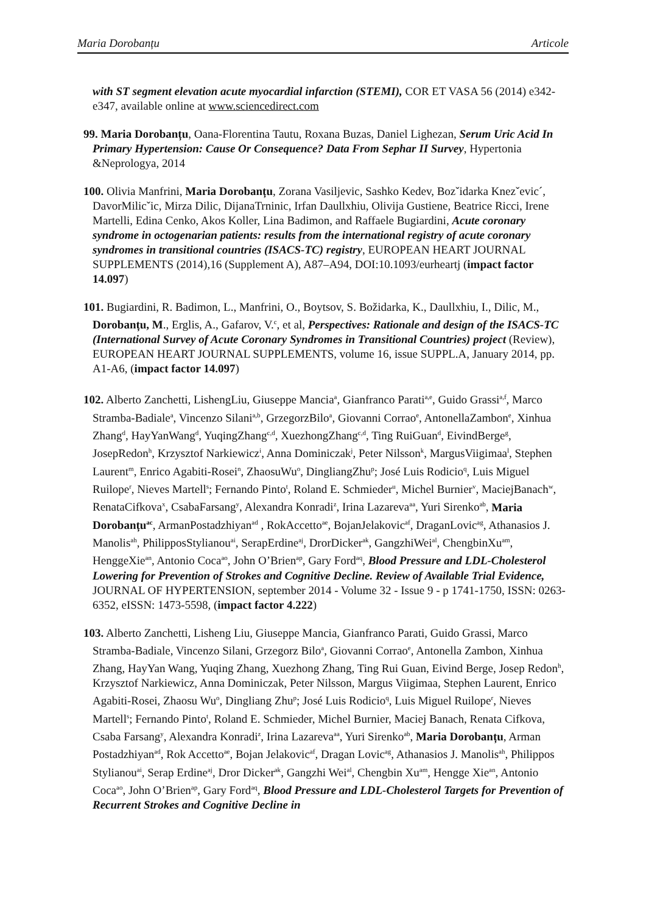Maria Dorobanțu Articole
with ST segment elevation acute myocardial infarction (STEMI), COR ET VASA 56 (2014) e342-e347, available online at www.sciencedirect.com
99. Maria Dorobanțu, Oana-Florentina Tautu, Roxana Buzas, Daniel Lighezan, Serum Uric Acid In Primary Hypertension: Cause Or Consequence? Data From Sephar II Survey, Hypertonia &Neprologya, 2014
100. Olivia Manfrini, Maria Dorobanțu, Zorana Vasiljevic, Sashko Kedev, Bozˇidarka Knezˇevic´, DavorMilicˇic, Mirza Dilic, DijanaTrninic, Irfan Daullxhiu, Olivija Gustiene, Beatrice Ricci, Irene Martelli, Edina Cenko, Akos Koller, Lina Badimon, and Raffaele Bugiardini, Acute coronary syndrome in octogenarian patients: results from the international registry of acute coronary syndromes in transitional countries (ISACS-TC) registry, EUROPEAN HEART JOURNAL SUPPLEMENTS (2014),16 (Supplement A), A87–A94, DOI:10.1093/eurheartj (impact factor 14.097)
101. Bugiardini, R. Badimon, L., Manfrini, O., Boytsov, S. Božidarka, K., Daullxhiu, I., Dilic, M., Dorobanțu, M., Erglis, A., Gafarov, V.<sup>c</sup>, et al, Perspectives: Rationale and design of the ISACS-TC (International Survey of Acute Coronary Syndromes in Transitional Countries) project (Review), EUROPEAN HEART JOURNAL SUPPLEMENTS, volume 16, issue SUPPL.A, January 2014, pp. A1-A6, (impact factor 14.097)
102. Alberto Zanchetti, LishengLiu, Giuseppe Mancia<sup>a</sup>, Gianfranco Parati<sup>a,e</sup>, Guido Grassi<sup>a,f</sup>, Marco Stramba-Badiale<sup>a</sup>, Vincenzo Silani<sup>a,b</sup>, GrzegorzBilo<sup>a</sup>, Giovanni Corrao<sup>e</sup>, AntonellaZambon<sup>e</sup>, Xinhua Zhang<sup>d</sup>, HayYanWang<sup>d</sup>, YuqingZhang<sup>c,d</sup>, XuezhongZhang<sup>c,d</sup>, Ting RuiGuan<sup>d</sup>, EivindBerge<sup>g</sup>, JosepRedon<sup>h</sup>, Krzysztof Narkiewicz<sup>i</sup>, Anna Dominiczak<sup>j</sup>, Peter Nilsson<sup>k</sup>, MargusViigimaa<sup>l</sup>, Stephen Laurent<sup>m</sup>, Enrico Agabiti-Rosei<sup>n</sup>, ZhaosuWu<sup>o</sup>, DingliangZhu<sup>p</sup>; José Luis Rodicio<sup>q</sup>, Luis Miguel Ruilope<sup>r</sup>, Nieves Martell<sup>s</sup>; Fernando Pinto<sup>t</sup>, Roland E. Schmieder<sup>u</sup>, Michel Burnier<sup>v</sup>, MaciejBanach<sup>w</sup>, RenataCifkova<sup>x</sup>, CsabaFarsang<sup>y</sup>, Alexandra Konradi<sup>z</sup>, Irina Lazareva<sup>aa</sup>, Yuri Sirenko<sup>ab</sup>, Maria Dorobanțu<sup>ac</sup>, ArmanPostadzhiyan<sup>ad</sup> , RokAccetto<sup>ae</sup>, BojanJelakovic<sup>af</sup>, DraganLovic<sup>ag</sup>, Athanasios J. Manolis<sup>ah</sup>, PhilipposStylianou<sup>ai</sup>, SerapErdine<sup>aj</sup>, DrorDicker<sup>ak</sup>, GangzhiWei<sup>al</sup>, ChengbinXu<sup>am</sup>, HenggeXie<sup>an</sup>, Antonio Coca<sup>ao</sup>, John O’Brien<sup>ap</sup>, Gary Ford<sup>aq</sup>, Blood Pressure and LDL-Cholesterol Lowering for Prevention of Strokes and Cognitive Decline. Review of Available Trial Evidence, JOURNAL OF HYPERTENSION, september 2014 - Volume 32 - Issue 9 - p 1741-1750, ISSN: 0263-6352, eISSN: 1473-5598, (impact factor 4.222)
103. Alberto Zanchetti, Lisheng Liu, Giuseppe Mancia, Gianfranco Parati, Guido Grassi, Marco Stramba-Badiale, Vincenzo Silani, Grzegorz Bilo<sup>a</sup>, Giovanni Corrao<sup>e</sup>, Antonella Zambon, Xinhua Zhang, HayYan Wang, Yuqing Zhang, Xuezhong Zhang, Ting Rui Guan, Eivind Berge, Josep Redon<sup>h</sup>, Krzysztof Narkiewicz, Anna Dominiczak, Peter Nilsson, Margus Viigimaa, Stephen Laurent, Enrico Agabiti-Rosei, Zhaosu Wu<sup>o</sup>, Dingliang Zhu<sup>p</sup>; José Luis Rodicio<sup>q</sup>, Luis Miguel Ruilope<sup>r</sup>, Nieves Martell<sup>s</sup>; Fernando Pinto<sup>t</sup>, Roland E. Schmieder, Michel Burnier, Maciej Banach, Renata Cifkova, Csaba Farsang<sup>y</sup>, Alexandra Konradi<sup>z</sup>, Irina Lazareva<sup>aa</sup>, Yuri Sirenko<sup>ab</sup>, Maria Dorobanțu, Arman Postadzhiyan<sup>ad</sup>, Rok Accetto<sup>ae</sup>, Bojan Jelakovic<sup>af</sup>, Dragan Lovic<sup>ag</sup>, Athanasios J. Manolis<sup>ah</sup>, Philippos Stylianou<sup>ai</sup>, Serap Erdine<sup>aj</sup>, Dror Dicker<sup>ak</sup>, Gangzhi Wei<sup>al</sup>, Chengbin Xu<sup>am</sup>, Hengge Xie<sup>an</sup>, Antonio Coca<sup>ao</sup>, John O’Brien<sup>ap</sup>, Gary Ford<sup>aq</sup>, Blood Pressure and LDL-Cholesterol Targets for Prevention of Recurrent Strokes and Cognitive Decline in